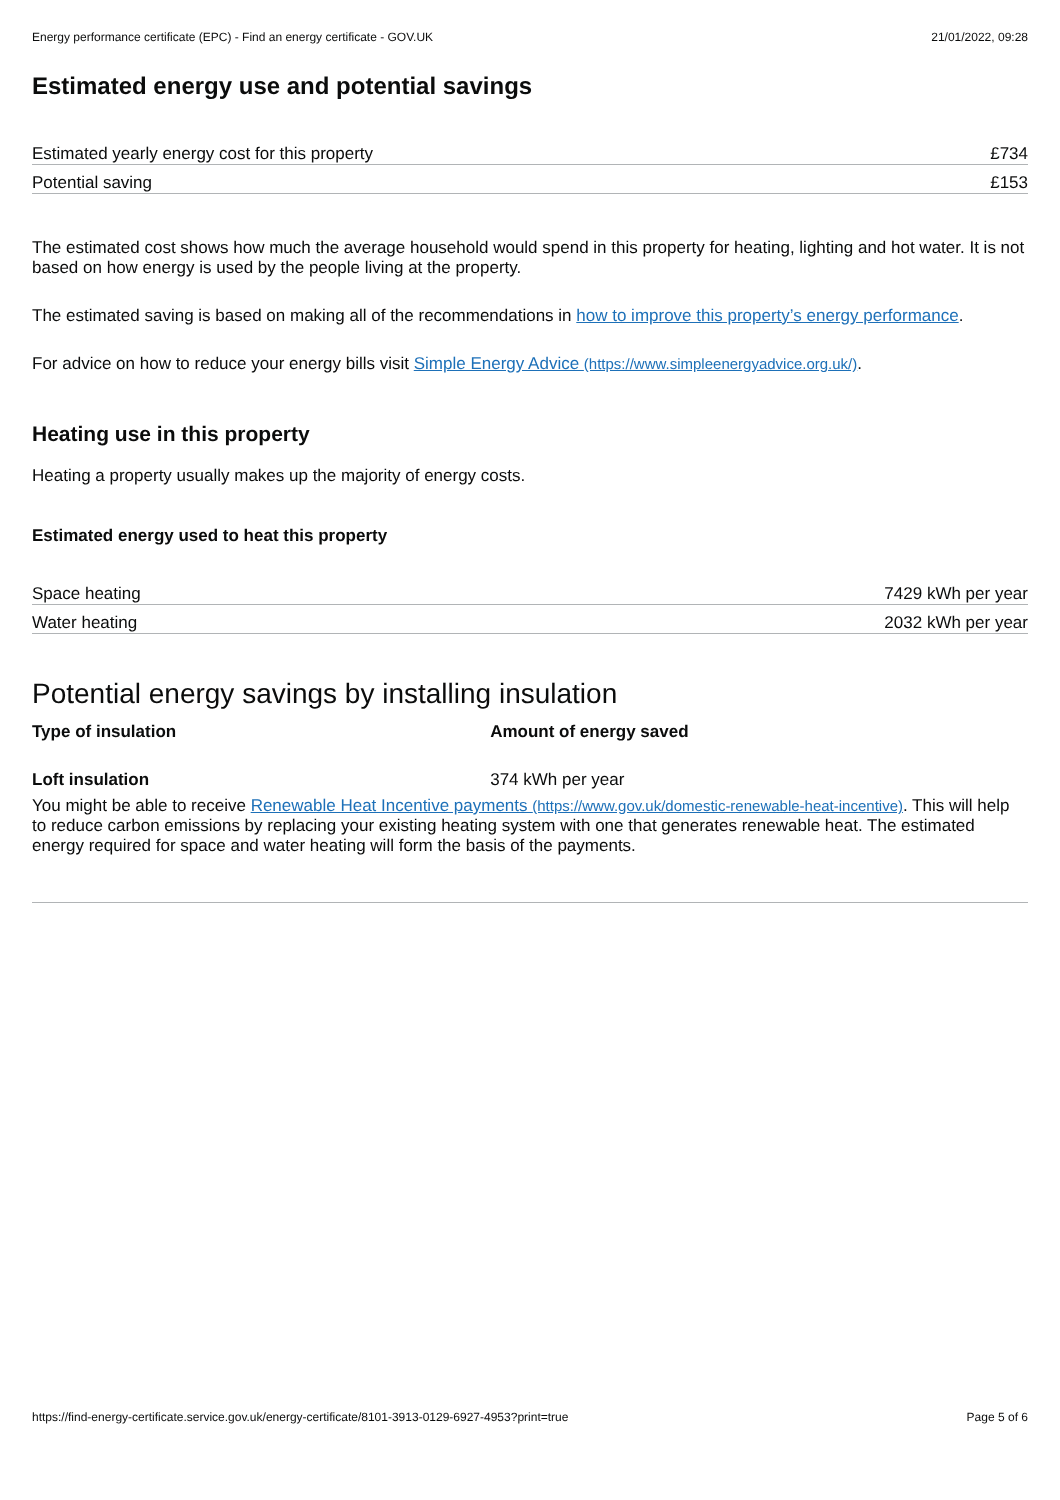Energy performance certificate (EPC) - Find an energy certificate - GOV.UK 21/01/2022, 09:28
Estimated energy use and potential savings
| Estimated yearly energy cost for this property | £734 |
| Potential saving | £153 |
The estimated cost shows how much the average household would spend in this property for heating, lighting and hot water. It is not based on how energy is used by the people living at the property.
The estimated saving is based on making all of the recommendations in how to improve this property’s energy performance.
For advice on how to reduce your energy bills visit Simple Energy Advice (https://www.simpleenergyadvice.org.uk/).
Heating use in this property
Heating a property usually makes up the majority of energy costs.
Estimated energy used to heat this property
| Space heating | 7429 kWh per year |
| Water heating | 2032 kWh per year |
Potential energy savings by installing insulation
| Type of insulation | Amount of energy saved |
| --- | --- |
| Loft insulation | 374 kWh per year |
You might be able to receive Renewable Heat Incentive payments (https://www.gov.uk/domestic-renewable-heat-incentive). This will help to reduce carbon emissions by replacing your existing heating system with one that generates renewable heat. The estimated energy required for space and water heating will form the basis of the payments.
https://find-energy-certificate.service.gov.uk/energy-certificate/8101-3913-0129-6927-4953?print=true Page 5 of 6